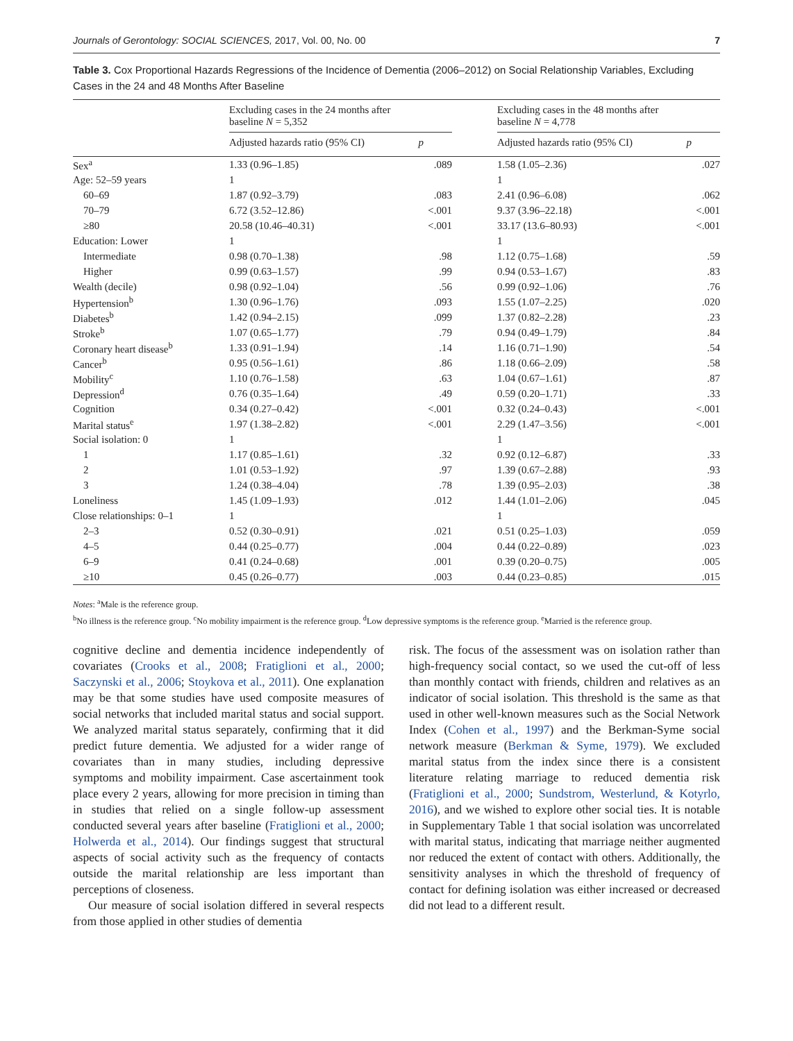Journals of Gerontology: SOCIAL SCIENCES, 2017, Vol. 00, No. 00 7
Table 3. Cox Proportional Hazards Regressions of the Incidence of Dementia (2006–2012) on Social Relationship Variables, Excluding Cases in the 24 and 48 Months After Baseline
| | Excluding cases in the 24 months after baseline N = 5,352 | | | Excluding cases in the 48 months after baseline N = 4,778 | |
| --- | --- | --- | --- | --- | --- |
| | Adjusted hazards ratio (95% CI) | p | | Adjusted hazards ratio (95% CI) | p |
| Sex<sup>a</sup> | 1.33 (0.96–1.85) | .089 | | 1.58 (1.05–2.36) | .027 |
| Age: 52–59 years | 1 | | | 1 | |
| 60–69 | 1.87 (0.92–3.79) | .083 | | 2.41 (0.96–6.08) | .062 |
| 70–79 | 6.72 (3.52–12.86) | <.001 | | 9.37 (3.96–22.18) | <.001 |
| ≥80 | 20.58 (10.46–40.31) | <.001 | | 33.17 (13.6–80.93) | <.001 |
| Education: Lower | 1 | | | 1 | |
| Intermediate | 0.98 (0.70–1.38) | .98 | | 1.12 (0.75–1.68) | .59 |
| Higher | 0.99 (0.63–1.57) | .99 | | 0.94 (0.53–1.67) | .83 |
| Wealth (decile) | 0.98 (0.92–1.04) | .56 | | 0.99 (0.92–1.06) | .76 |
| Hypertension<sup>b</sup> | 1.30 (0.96–1.76) | .093 | | 1.55 (1.07–2.25) | .020 |
| Diabetes<sup>b</sup> | 1.42 (0.94–2.15) | .099 | | 1.37 (0.82–2.28) | .23 |
| Stroke<sup>b</sup> | 1.07 (0.65–1.77) | .79 | | 0.94 (0.49–1.79) | .84 |
| Coronary heart disease<sup>b</sup> | 1.33 (0.91–1.94) | .14 | | 1.16 (0.71–1.90) | .54 |
| Cancer<sup>b</sup> | 0.95 (0.56–1.61) | .86 | | 1.18 (0.66–2.09) | .58 |
| Mobility<sup>c</sup> | 1.10 (0.76–1.58) | .63 | | 1.04 (0.67–1.61) | .87 |
| Depression<sup>d</sup> | 0.76 (0.35–1.64) | .49 | | 0.59 (0.20–1.71) | .33 |
| Cognition | 0.34 (0.27–0.42) | <.001 | | 0.32 (0.24–0.43) | <.001 |
| Marital status<sup>e</sup> | 1.97 (1.38–2.82) | <.001 | | 2.29 (1.47–3.56) | <.001 |
| Social isolation: 0 | 1 | | | 1 | |
| 1 | 1.17 (0.85–1.61) | .32 | | 0.92 (0.12–6.87) | .33 |
| 2 | 1.01 (0.53–1.92) | .97 | | 1.39 (0.67–2.88) | .93 |
| 3 | 1.24 (0.38–4.04) | .78 | | 1.39 (0.95–2.03) | .38 |
| Loneliness | 1.45 (1.09–1.93) | .012 | | 1.44 (1.01–2.06) | .045 |
| Close relationships: 0–1 | 1 | | | 1 | |
| 2–3 | 0.52 (0.30–0.91) | .021 | | 0.51 (0.25–1.03) | .059 |
| 4–5 | 0.44 (0.25–0.77) | .004 | | 0.44 (0.22–0.89) | .023 |
| 6–9 | 0.41 (0.24–0.68) | .001 | | 0.39 (0.20–0.75) | .005 |
| ≥10 | 0.45 (0.26–0.77) | .003 | | 0.44 (0.23–0.85) | .015 |
Notes: <sup>a</sup>Male is the reference group.
<sup>b</sup> No illness is the reference group. <sup>c</sup>No mobility impairment is the reference group. <sup>d</sup>Low depressive symptoms is the reference group. <sup>e</sup>Married is the reference group.
cognitive decline and dementia incidence independently of covariates (Crooks et al., 2008; Fratiglioni et al., 2000; Saczynski et al., 2006; Stoykova et al., 2011). One explanation may be that some studies have used composite measures of social networks that included marital status and social support. We analyzed marital status separately, confirming that it did predict future dementia. We adjusted for a wider range of covariates than in many studies, including depressive symptoms and mobility impairment. Case ascertainment took place every 2 years, allowing for more precision in timing than in studies that relied on a single follow-up assessment conducted several years after baseline (Fratiglioni et al., 2000; Holwerda et al., 2014). Our findings suggest that structural aspects of social activity such as the frequency of contacts outside the marital relationship are less important than perceptions of closeness.
Our measure of social isolation differed in several respects from those applied in other studies of dementia
risk. The focus of the assessment was on isolation rather than high-frequency social contact, so we used the cut-off of less than monthly contact with friends, children and relatives as an indicator of social isolation. This threshold is the same as that used in other well-known measures such as the Social Network Index (Cohen et al., 1997) and the Berkman-Syme social network measure (Berkman & Syme, 1979). We excluded marital status from the index since there is a consistent literature relating marriage to reduced dementia risk (Fratiglioni et al., 2000; Sundstrom, Westerlund, & Kotyrlo, 2016), and we wished to explore other social ties. It is notable in Supplementary Table 1 that social isolation was uncorrelated with marital status, indicating that marriage neither augmented nor reduced the extent of contact with others. Additionally, the sensitivity analyses in which the threshold of frequency of contact for defining isolation was either increased or decreased did not lead to a different result.